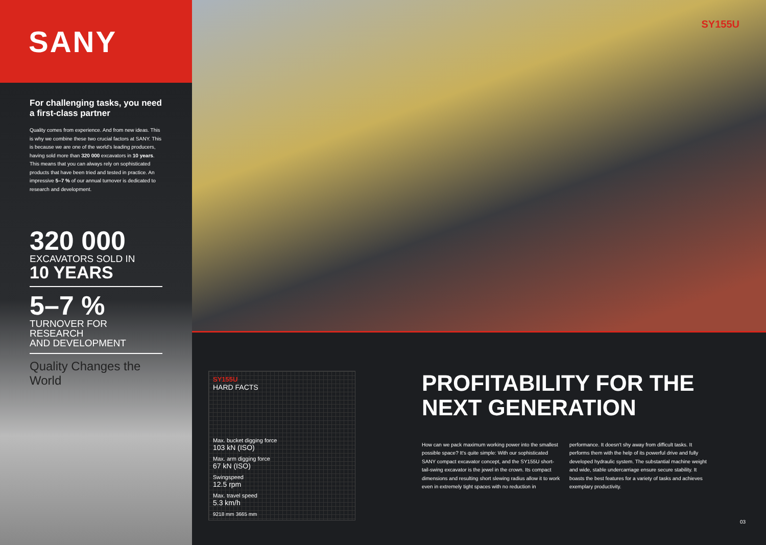SANY
For challenging tasks, you need a first-class partner
Quality comes from experience. And from new ideas. This is why we combine these two crucial factors at SANY. This is because we are one of the world's leading producers, having sold more than 320 000 excavators in 10 years. This means that you can always rely on sophisticated products that have been tried and tested in practice. An impressive 5–7 % of our annual turnover is dedicated to research and development.
320 000
EXCAVATORS SOLD IN
10 YEARS
5–7 %
TURNOVER FOR RESEARCH
AND DEVELOPMENT
Quality Changes the World
SY155U
SY155U
HARD FACTS
Max. bucket digging force
103 kN (ISO)
Max. arm digging force
67 kN (ISO)
Swingspeed
12.5 rpm
Max. travel speed
5.3 km/h
9218 mm 3665 mm
PROFITABILITY FOR THE NEXT GENERATION
How can we pack maximum working power into the smallest possible space? It's quite simple: With our sophisticated SANY compact excavator concept, and the SY155U short-tail-swing excavator is the jewel in the crown. Its compact dimensions and resulting short slewing radius allow it to work even in extremely tight spaces with no reduction in performance. It doesn't shy away from difficult tasks. It performs them with the help of its powerful drive and fully developed hydraulic system. The substantial machine weight and wide, stable undercarriage ensure secure stability. It boasts the best features for a variety of tasks and achieves exemplary productivity.
03